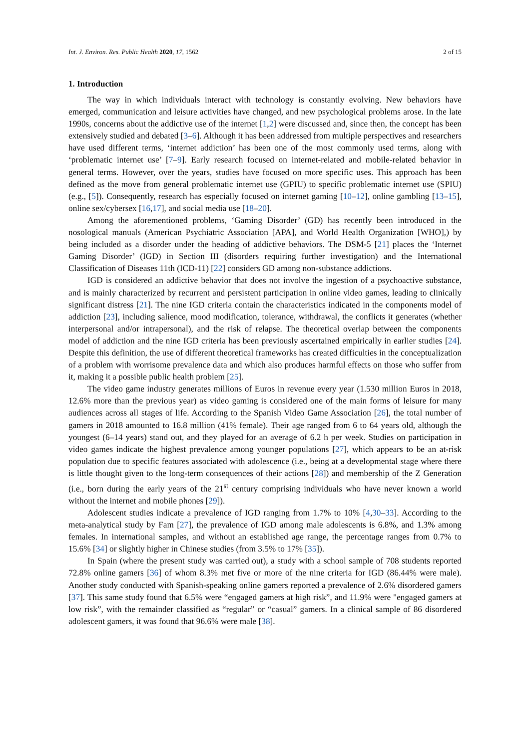Int. J. Environ. Res. Public Health 2020, 17, 1562 2 of 15
1. Introduction
The way in which individuals interact with technology is constantly evolving. New behaviors have emerged, communication and leisure activities have changed, and new psychological problems arose. In the late 1990s, concerns about the addictive use of the internet [1,2] were discussed and, since then, the concept has been extensively studied and debated [3–6]. Although it has been addressed from multiple perspectives and researchers have used different terms, ‘internet addiction’ has been one of the most commonly used terms, along with ‘problematic internet use’ [7–9]. Early research focused on internet-related and mobile-related behavior in general terms. However, over the years, studies have focused on more specific uses. This approach has been defined as the move from general problematic internet use (GPIU) to specific problematic internet use (SPIU) (e.g., [5]). Consequently, research has especially focused on internet gaming [10–12], online gambling [13–15], online sex/cybersex [16,17], and social media use [18–20].
Among the aforementioned problems, ‘Gaming Disorder’ (GD) has recently been introduced in the nosological manuals (American Psychiatric Association [APA], and World Health Organization [WHO],) by being included as a disorder under the heading of addictive behaviors. The DSM-5 [21] places the ‘Internet Gaming Disorder’ (IGD) in Section III (disorders requiring further investigation) and the International Classification of Diseases 11th (ICD-11) [22] considers GD among non-substance addictions.
IGD is considered an addictive behavior that does not involve the ingestion of a psychoactive substance, and is mainly characterized by recurrent and persistent participation in online video games, leading to clinically significant distress [21]. The nine IGD criteria contain the characteristics indicated in the components model of addiction [23], including salience, mood modification, tolerance, withdrawal, the conflicts it generates (whether interpersonal and/or intrapersonal), and the risk of relapse. The theoretical overlap between the components model of addiction and the nine IGD criteria has been previously ascertained empirically in earlier studies [24]. Despite this definition, the use of different theoretical frameworks has created difficulties in the conceptualization of a problem with worrisome prevalence data and which also produces harmful effects on those who suffer from it, making it a possible public health problem [25].
The video game industry generates millions of Euros in revenue every year (1.530 million Euros in 2018, 12.6% more than the previous year) as video gaming is considered one of the main forms of leisure for many audiences across all stages of life. According to the Spanish Video Game Association [26], the total number of gamers in 2018 amounted to 16.8 million (41% female). Their age ranged from 6 to 64 years old, although the youngest (6–14 years) stand out, and they played for an average of 6.2 h per week. Studies on participation in video games indicate the highest prevalence among younger populations [27], which appears to be an at-risk population due to specific features associated with adolescence (i.e., being at a developmental stage where there is little thought given to the long-term consequences of their actions [28]) and membership of the Z Generation (i.e., born during the early years of the 21<sup>st</sup> century comprising individuals who have never known a world without the internet and mobile phones [29]).
Adolescent studies indicate a prevalence of IGD ranging from 1.7% to 10% [4,30–33]. According to the meta-analytical study by Fam [27], the prevalence of IGD among male adolescents is 6.8%, and 1.3% among females. In international samples, and without an established age range, the percentage ranges from 0.7% to 15.6% [34] or slightly higher in Chinese studies (from 3.5% to 17% [35]).
In Spain (where the present study was carried out), a study with a school sample of 708 students reported 72.8% online gamers [36] of whom 8.3% met five or more of the nine criteria for IGD (86.44% were male). Another study conducted with Spanish-speaking online gamers reported a prevalence of 2.6% disordered gamers [37]. This same study found that 6.5% were “engaged gamers at high risk”, and 11.9% were "engaged gamers at low risk”, with the remainder classified as “regular” or “casual” gamers. In a clinical sample of 86 disordered adolescent gamers, it was found that 96.6% were male [38].